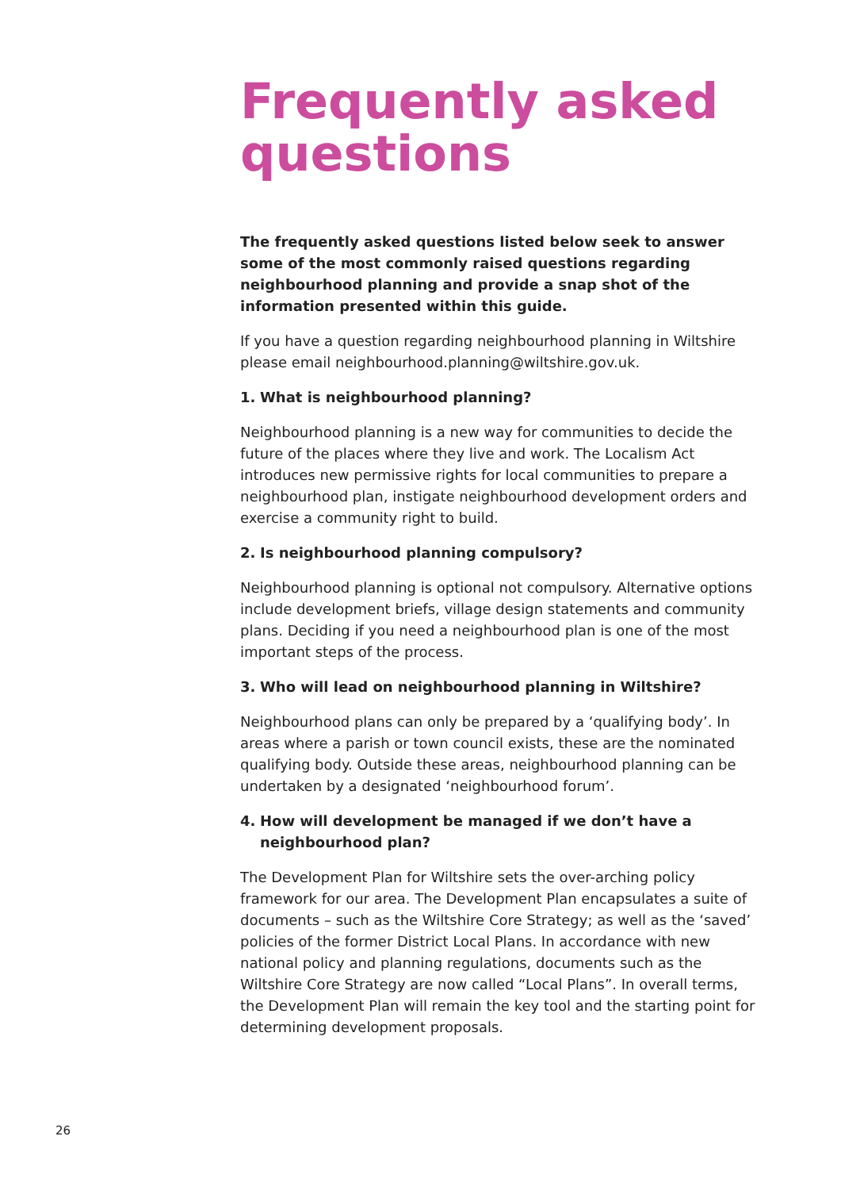Frequently asked questions
The frequently asked questions listed below seek to answer some of the most commonly raised questions regarding neighbourhood planning and provide a snap shot of the information presented within this guide.
If you have a question regarding neighbourhood planning in Wiltshire please email neighbourhood.planning@wiltshire.gov.uk.
1. What is neighbourhood planning?
Neighbourhood planning is a new way for communities to decide the future of the places where they live and work. The Localism Act introduces new permissive rights for local communities to prepare a neighbourhood plan, instigate neighbourhood development orders and exercise a community right to build.
2. Is neighbourhood planning compulsory?
Neighbourhood planning is optional not compulsory. Alternative options include development briefs, village design statements and community plans. Deciding if you need a neighbourhood plan is one of the most important steps of the process.
3. Who will lead on neighbourhood planning in Wiltshire?
Neighbourhood plans can only be prepared by a ‘qualifying body’. In areas where a parish or town council exists, these are the nominated qualifying body. Outside these areas, neighbourhood planning can be undertaken by a designated ‘neighbourhood forum’.
4. How will development be managed if we don’t have a neighbourhood plan?
The Development Plan for Wiltshire sets the over-arching policy framework for our area. The Development Plan encapsulates a suite of documents – such as the Wiltshire Core Strategy; as well as the ‘saved’ policies of the former District Local Plans. In accordance with new national policy and planning regulations, documents such as the Wiltshire Core Strategy are now called “Local Plans”. In overall terms, the Development Plan will remain the key tool and the starting point for determining development proposals.
26